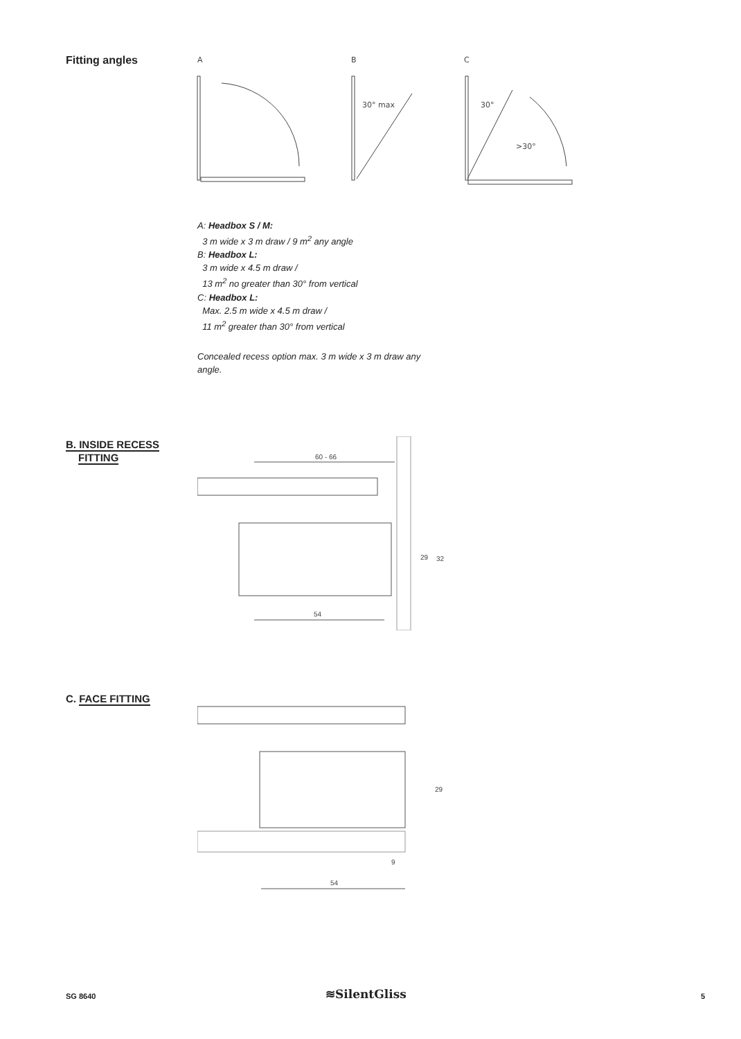Fitting angles
A
B
C
30° max
30°
>30°
A: Headbox S / M:
3 m wide x 3 m draw / 9 m<sup>2</sup> any angle
B: Headbox L:
3 m wide x 4.5 m draw /
13 m<sup>2</sup> no greater than 30° from vertical
C: Headbox L:
Max. 2.5 m wide x 4.5 m draw /
11 m<sup>2</sup> greater than 30° from vertical
Concealed recess option max. 3 m wide x 3 m draw any angle.
B. INSIDE RECESS
FITTING
60 - 66
29
32
54
C. FACE FITTING
29
9
54
SG 8640 ≋SilentGliss 5